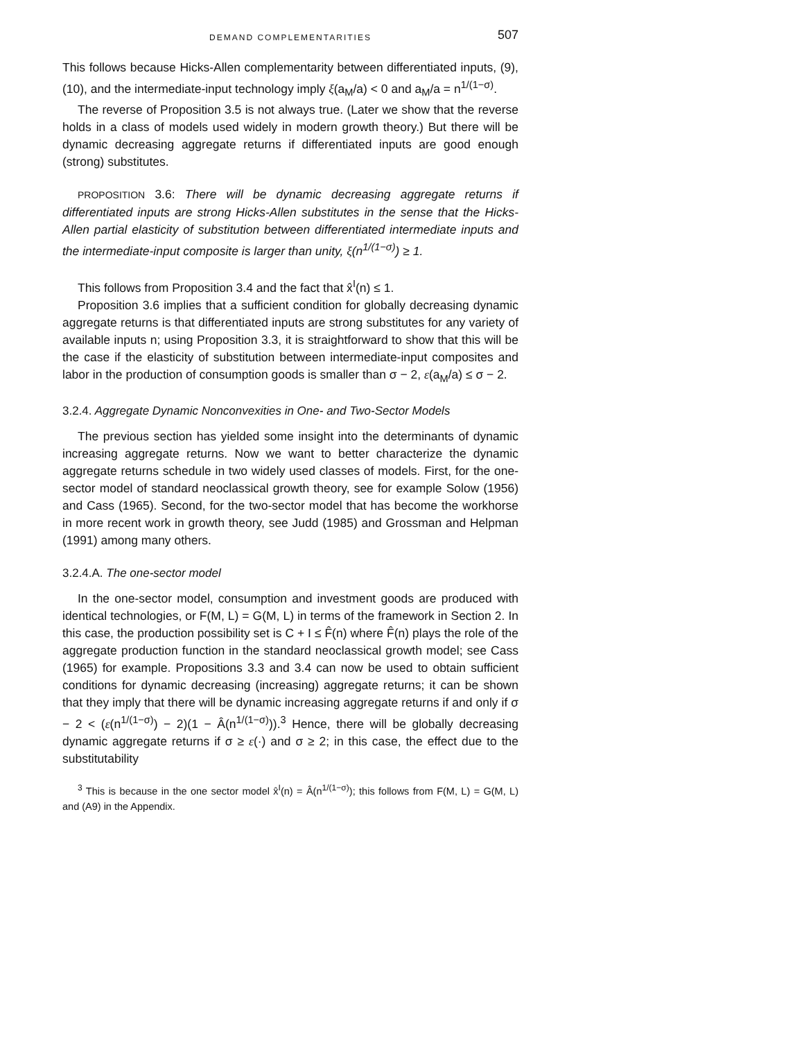DEMAND COMPLEMENTARITIES 507
This follows because Hicks-Allen complementarity between differentiated inputs, (9), (10), and the intermediate-input technology imply ξ(a<sub>M</sub>/a) < 0 and a<sub>M</sub>/a = n<sup>1/(1−σ)</sup>.
The reverse of Proposition 3.5 is not always true. (Later we show that the reverse holds in a class of models used widely in modern growth theory.) But there will be dynamic decreasing aggregate returns if differentiated inputs are good enough (strong) substitutes.
PROPOSITION 3.6: There will be dynamic decreasing aggregate returns if differentiated inputs are strong Hicks-Allen substitutes in the sense that the Hicks-Allen partial elasticity of substitution between differentiated intermediate inputs and the intermediate-input composite is larger than unity, ξ(n<sup>1/(1−σ)</sup>) ≥ 1.
This follows from Proposition 3.4 and the fact that x̂<sup>I</sup>(n) ≤ 1.
Proposition 3.6 implies that a sufficient condition for globally decreasing dynamic aggregate returns is that differentiated inputs are strong substitutes for any variety of available inputs n; using Proposition 3.3, it is straightforward to show that this will be the case if the elasticity of substitution between intermediate-input composites and labor in the production of consumption goods is smaller than σ − 2, ε(a<sub>M</sub>/a) ≤ σ − 2.
3.2.4. Aggregate Dynamic Nonconvexities in One- and Two-Sector Models
The previous section has yielded some insight into the determinants of dynamic increasing aggregate returns. Now we want to better characterize the dynamic aggregate returns schedule in two widely used classes of models. First, for the one-sector model of standard neoclassical growth theory, see for example Solow (1956) and Cass (1965). Second, for the two-sector model that has become the workhorse in more recent work in growth theory, see Judd (1985) and Grossman and Helpman (1991) among many others.
3.2.4.A. The one-sector model
In the one-sector model, consumption and investment goods are produced with identical technologies, or F(M, L) = G(M, L) in terms of the framework in Section 2. In this case, the production possibility set is C + I ≤ F̂(n) where F̂(n) plays the role of the aggregate production function in the standard neoclassical growth model; see Cass (1965) for example. Propositions 3.3 and 3.4 can now be used to obtain sufficient conditions for dynamic decreasing (increasing) aggregate returns; it can be shown that they imply that there will be dynamic increasing aggregate returns if and only if σ − 2 < (ε(n<sup>1/(1−σ)</sup>) − 2)(1 − Â(n<sup>1/(1−σ)</sup>)).<sup>3</sup> Hence, there will be globally decreasing dynamic aggregate returns if σ ≥ ε(·) and σ ≥ 2; in this case, the effect due to the substitutability
<sup>3</sup> This is because in the one sector model x̂<sup>I</sup>(n) = Â(n<sup>1/(1−σ)</sup>); this follows from F(M, L) = G(M, L) and (A9) in the Appendix.